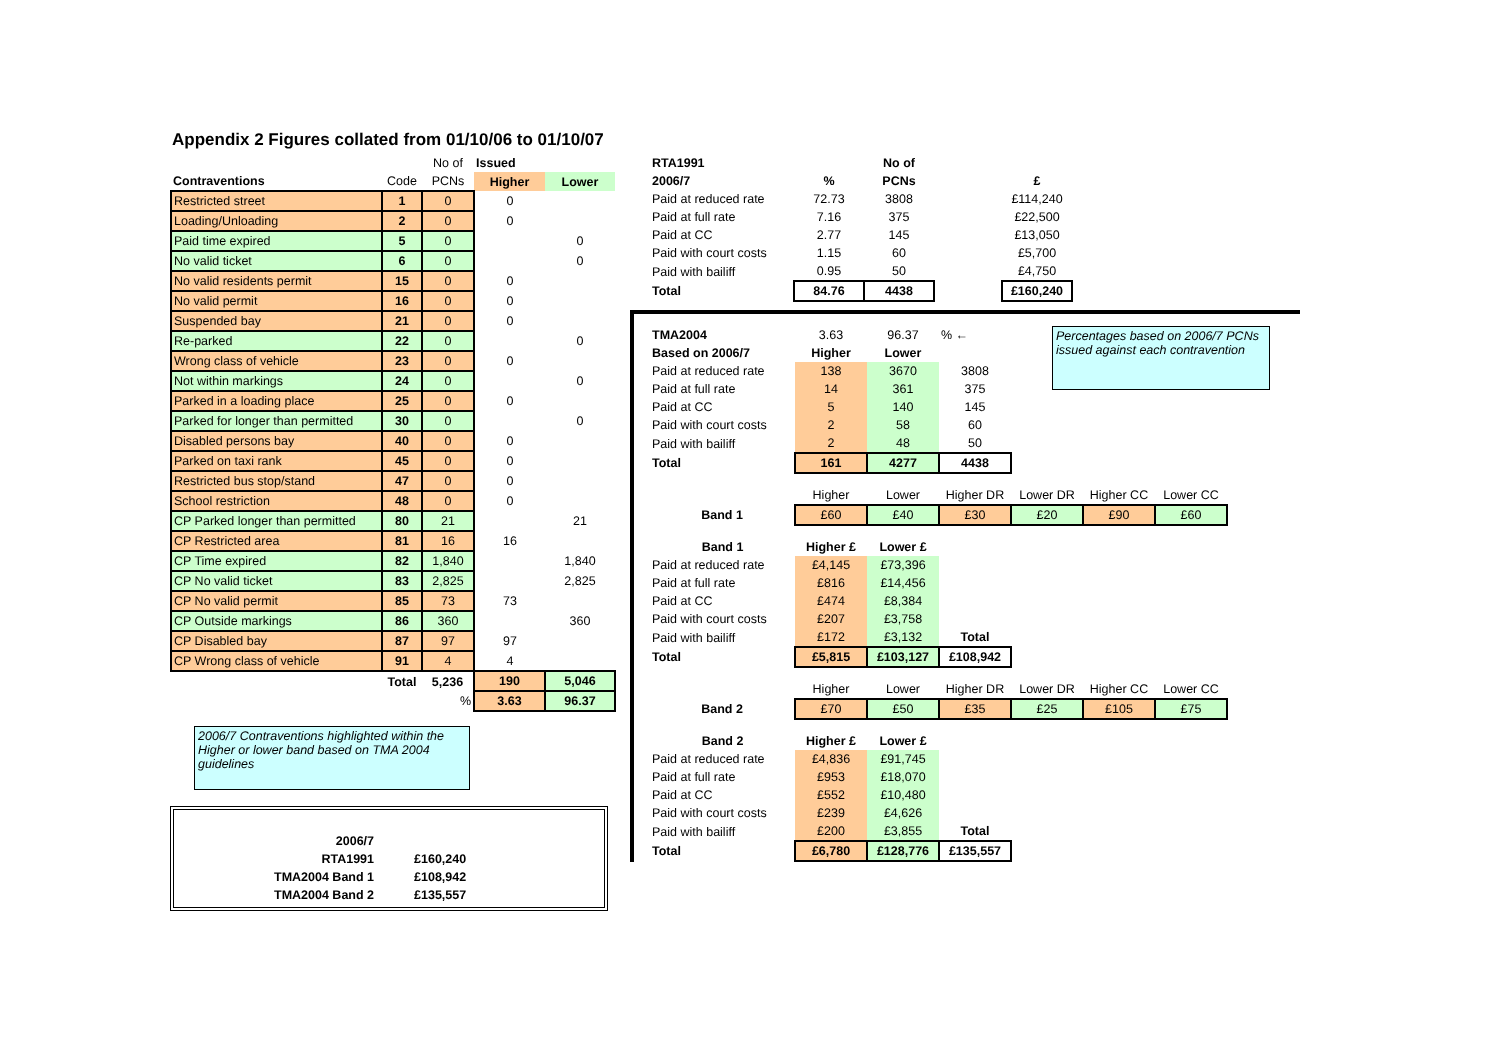Appendix 2 Figures collated from 01/10/06 to 01/10/07
| | | No of | Issued | |
| Contraventions | Code | PCNs | Higher | Lower |
| Restricted street | 1 | 0 | 0 | |
| Loading/Unloading | 2 | 0 | 0 | |
| Paid time expired | 5 | 0 | | 0 |
| No valid ticket | 6 | 0 | | 0 |
| No valid residents permit | 15 | 0 | 0 | |
| No valid permit | 16 | 0 | 0 | |
| Suspended bay | 21 | 0 | 0 | |
| Re-parked | 22 | 0 | | 0 |
| Wrong class of vehicle | 23 | 0 | 0 | |
| Not within markings | 24 | 0 | | 0 |
| Parked in a loading place | 25 | 0 | 0 | |
| Parked for longer than permitted | 30 | 0 | | 0 |
| Disabled persons bay | 40 | 0 | 0 | |
| Parked on taxi rank | 45 | 0 | 0 | |
| Restricted bus stop/stand | 47 | 0 | 0 | |
| School restriction | 48 | 0 | 0 | |
| CP Parked longer than permitted | 80 | 21 | | 21 |
| CP Restricted area | 81 | 16 | 16 | |
| CP Time expired | 82 | 1,840 | | 1,840 |
| CP No valid ticket | 83 | 2,825 | | 2,825 |
| CP No valid permit | 85 | 73 | 73 | |
| CP Outside markings | 86 | 360 | | 360 |
| CP Disabled bay | 87 | 97 | 97 | |
| CP Wrong class of vehicle | 91 | 4 | 4 | |
| | Total | 5,236 | 190 | 5,046 |
| | | % | 3.63 | 96.37 |
2006/7 Contraventions highlighted within the Higher or lower band based on TMA 2004 guidelines
| 2006/7 | |
| RTA1991 | £160,240 |
| TMA2004 Band 1 | £108,942 |
| TMA2004 Band 2 | £135,557 |
| RTA1991 | | No of |
| 2006/7 | % | PCNs |
| Paid at reduced rate | 72.73 | 3808 |
| Paid at full rate | 7.16 | 375 |
| Paid at CC | 2.77 | 145 |
| Paid with court costs | 1.15 | 60 |
| Paid with bailiff | 0.95 | 50 |
| Total | 84.76 | 4438 |
| £ |
| £114,240 |
| £22,500 |
| £13,050 |
| £5,700 |
| £4,750 |
| £160,240 |
| TMA2004 | 3.63 | 96.37 | % ← |
| Based on 2006/7 | Higher | Lower | |
| Paid at reduced rate | 138 | 3670 | 3808 |
| Paid at full rate | 14 | 361 | 375 |
| Paid at CC | 5 | 140 | 145 |
| Paid with court costs | 2 | 58 | 60 |
| Paid with bailiff | 2 | 48 | 50 |
| Total | 161 | 4277 | 4438 |
Percentages based on 2006/7 PCNs issued against each contravention
| | Higher | Lower | Higher DR | Lower DR | Higher CC | Lower CC |
| Band 1 | £60 | £40 | £30 | £20 | £90 | £60 |
| Band 1 | Higher £ | Lower £ | |
| Paid at reduced rate | £4,145 | £73,396 | |
| Paid at full rate | £816 | £14,456 | |
| Paid at CC | £474 | £8,384 | |
| Paid with court costs | £207 | £3,758 | |
| Paid with bailiff | £172 | £3,132 | Total |
| Total | £5,815 | £103,127 | £108,942 |
| | Higher | Lower | Higher DR | Lower DR | Higher CC | Lower CC |
| Band 2 | £70 | £50 | £35 | £25 | £105 | £75 |
| Band 2 | Higher £ | Lower £ | |
| Paid at reduced rate | £4,836 | £91,745 | |
| Paid at full rate | £953 | £18,070 | |
| Paid at CC | £552 | £10,480 | |
| Paid with court costs | £239 | £4,626 | |
| Paid with bailiff | £200 | £3,855 | Total |
| Total | £6,780 | £128,776 | £135,557 |